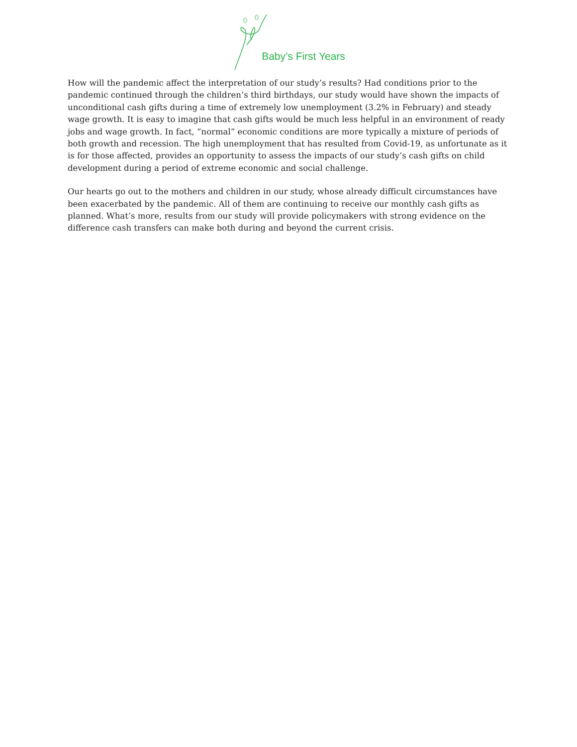Baby’s First Years
How will the pandemic affect the interpretation of our study’s results? Had conditions prior to the pandemic continued through the children’s third birthdays, our study would have shown the impacts of unconditional cash gifts during a time of extremely low unemployment (3.2% in February) and steady wage growth. It is easy to imagine that cash gifts would be much less helpful in an environment of ready jobs and wage growth. In fact, “normal” economic conditions are more typically a mixture of periods of both growth and recession. The high unemployment that has resulted from Covid-19, as unfortunate as it is for those affected, provides an opportunity to assess the impacts of our study’s cash gifts on child development during a period of extreme economic and social challenge.
Our hearts go out to the mothers and children in our study, whose already difficult circumstances have been exacerbated by the pandemic. All of them are continuing to receive our monthly cash gifts as planned. What’s more, results from our study will provide policymakers with strong evidence on the difference cash transfers can make both during and beyond the current crisis.